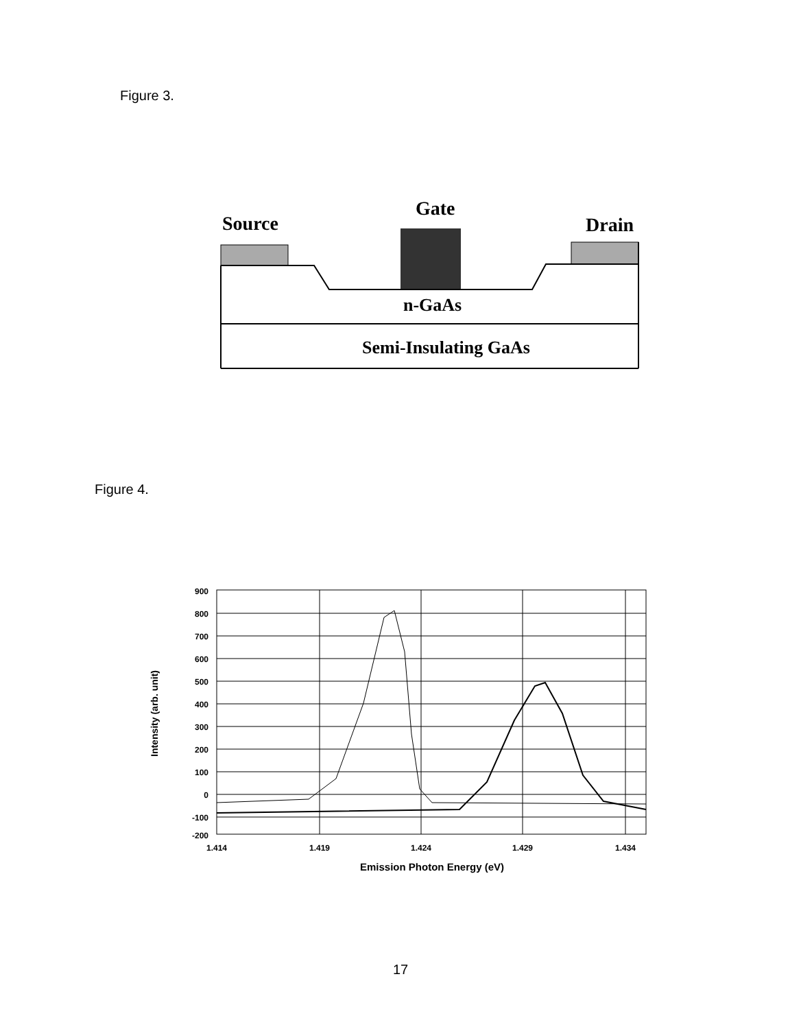Figure 3.
Source
Gate
Drain
n-GaAs
Semi-Insulating GaAs
Figure 4.
900
800
700
600
500
400
300
200
100
0
-100
-200
1.414
1.419
1.424
1.429
1.434
Emission Photon Energy (eV)
Intensity (arb. unit)
17